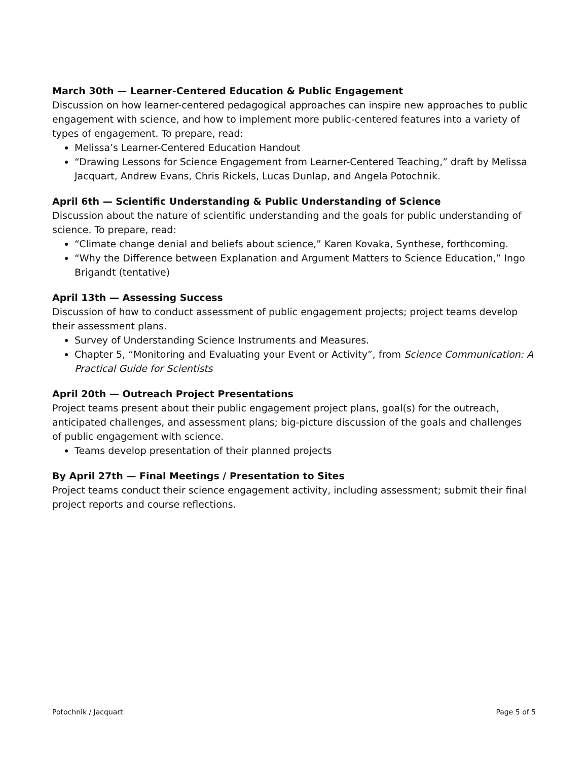March 30th — Learner-Centered Education & Public Engagement
Discussion on how learner-centered pedagogical approaches can inspire new approaches to public engagement with science, and how to implement more public-centered features into a variety of types of engagement. To prepare, read:
Melissa’s Learner-Centered Education Handout
“Drawing Lessons for Science Engagement from Learner-Centered Teaching,” draft by Melissa Jacquart, Andrew Evans, Chris Rickels, Lucas Dunlap, and Angela Potochnik.
April 6th — Scientific Understanding & Public Understanding of Science
Discussion about the nature of scientific understanding and the goals for public understanding of science. To prepare, read:
“Climate change denial and beliefs about science,” Karen Kovaka, Synthese, forthcoming.
“Why the Difference between Explanation and Argument Matters to Science Education,” Ingo Brigandt (tentative)
April 13th — Assessing Success
Discussion of how to conduct assessment of public engagement projects; project teams develop their assessment plans.
Survey of Understanding Science Instruments and Measures.
Chapter 5, “Monitoring and Evaluating your Event or Activity”, from Science Communication: A Practical Guide for Scientists
April 20th — Outreach Project Presentations
Project teams present about their public engagement project plans, goal(s) for the outreach, anticipated challenges, and assessment plans; big-picture discussion of the goals and challenges of public engagement with science.
Teams develop presentation of their planned projects
By April 27th — Final Meetings / Presentation to Sites
Project teams conduct their science engagement activity, including assessment; submit their final project reports and course reflections.
Potochnik / Jacquart Page 5 of 5